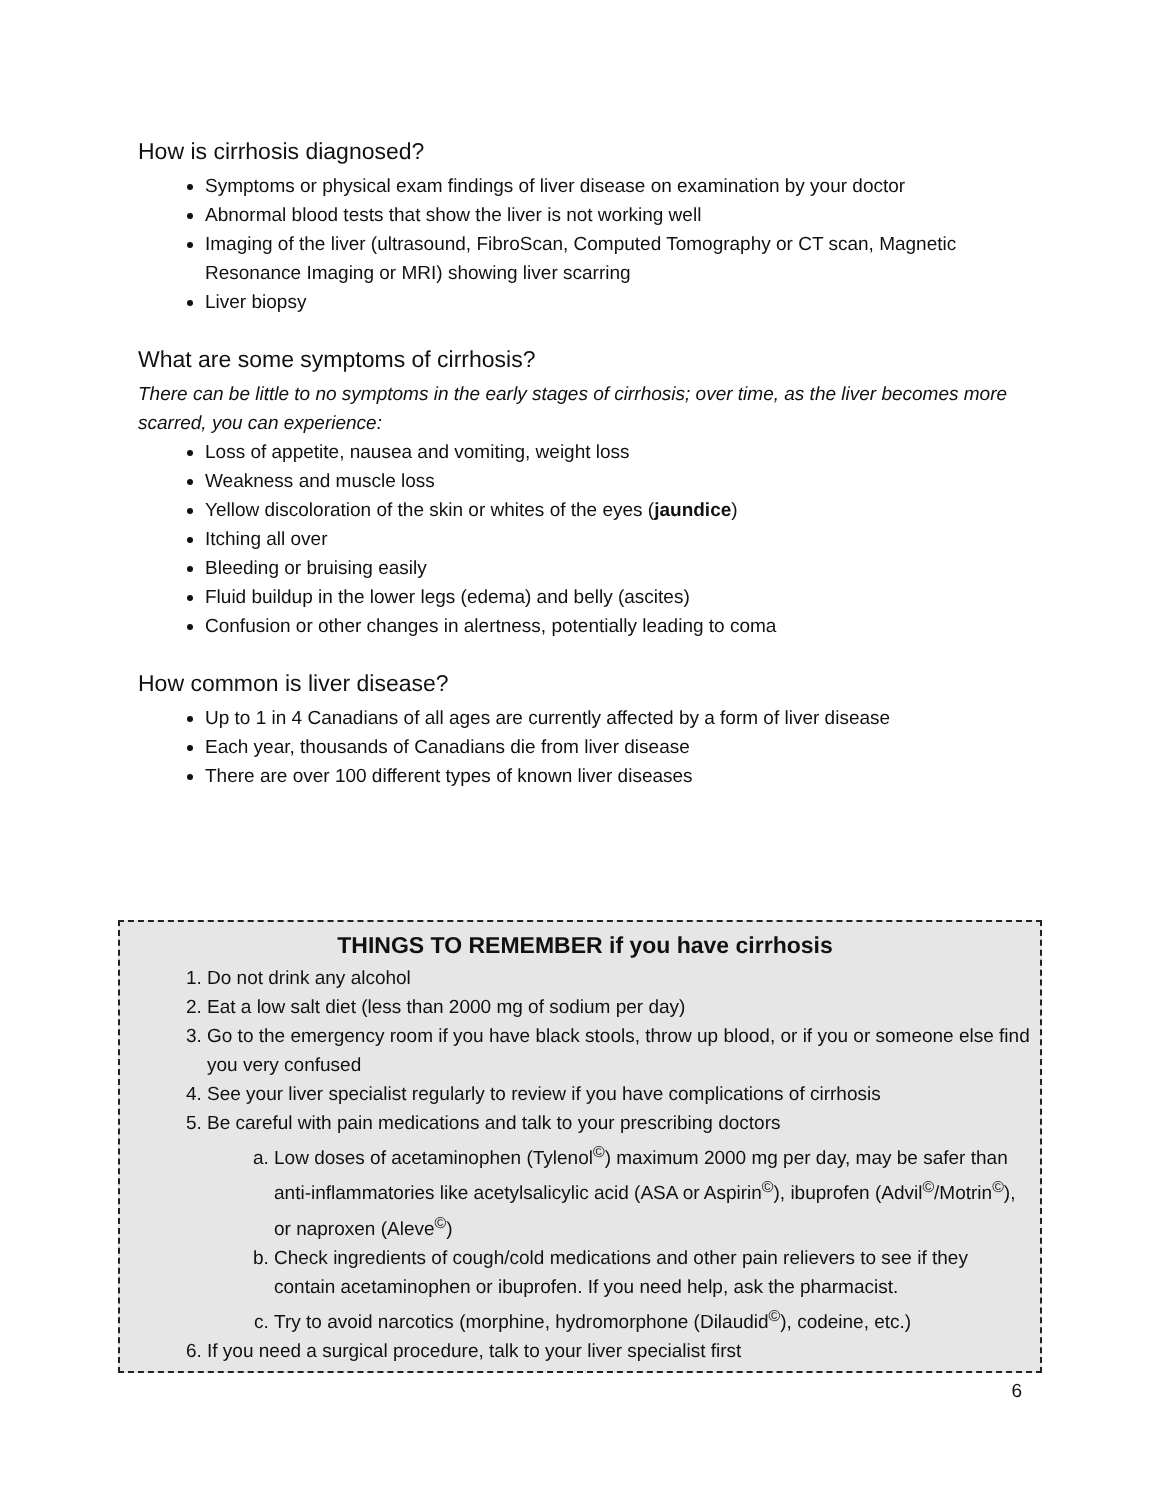How is cirrhosis diagnosed?
Symptoms or physical exam findings of liver disease on examination by your doctor
Abnormal blood tests that show the liver is not working well
Imaging of the liver (ultrasound, FibroScan, Computed Tomography or CT scan, Magnetic Resonance Imaging or MRI) showing liver scarring
Liver biopsy
What are some symptoms of cirrhosis?
There can be little to no symptoms in the early stages of cirrhosis; over time, as the liver becomes more scarred, you can experience:
Loss of appetite, nausea and vomiting, weight loss
Weakness and muscle loss
Yellow discoloration of the skin or whites of the eyes (jaundice)
Itching all over
Bleeding or bruising easily
Fluid buildup in the lower legs (edema) and belly (ascites)
Confusion or other changes in alertness, potentially leading to coma
How common is liver disease?
Up to 1 in 4 Canadians of all ages are currently affected by a form of liver disease
Each year, thousands of Canadians die from liver disease
There are over 100 different types of known liver diseases
THINGS TO REMEMBER if you have cirrhosis
1. Do not drink any alcohol
2. Eat a low salt diet (less than 2000 mg of sodium per day)
3. Go to the emergency room if you have black stools, throw up blood, or if you or someone else find you very confused
4. See your liver specialist regularly to review if you have complications of cirrhosis
5. Be careful with pain medications and talk to your prescribing doctors
a. Low doses of acetaminophen (Tylenol<sup>©</sup>) maximum 2000 mg per day, may be safer than anti-inflammatories like acetylsalicylic acid (ASA or Aspirin<sup>©</sup>), ibuprofen (Advil<sup>©</sup>/Motrin<sup>©</sup>), or naproxen (Aleve<sup>©</sup>)
b. Check ingredients of cough/cold medications and other pain relievers to see if they contain acetaminophen or ibuprofen. If you need help, ask the pharmacist.
c. Try to avoid narcotics (morphine, hydromorphone (Dilaudid<sup>©</sup>), codeine, etc.)
6. If you need a surgical procedure, talk to your liver specialist first
6